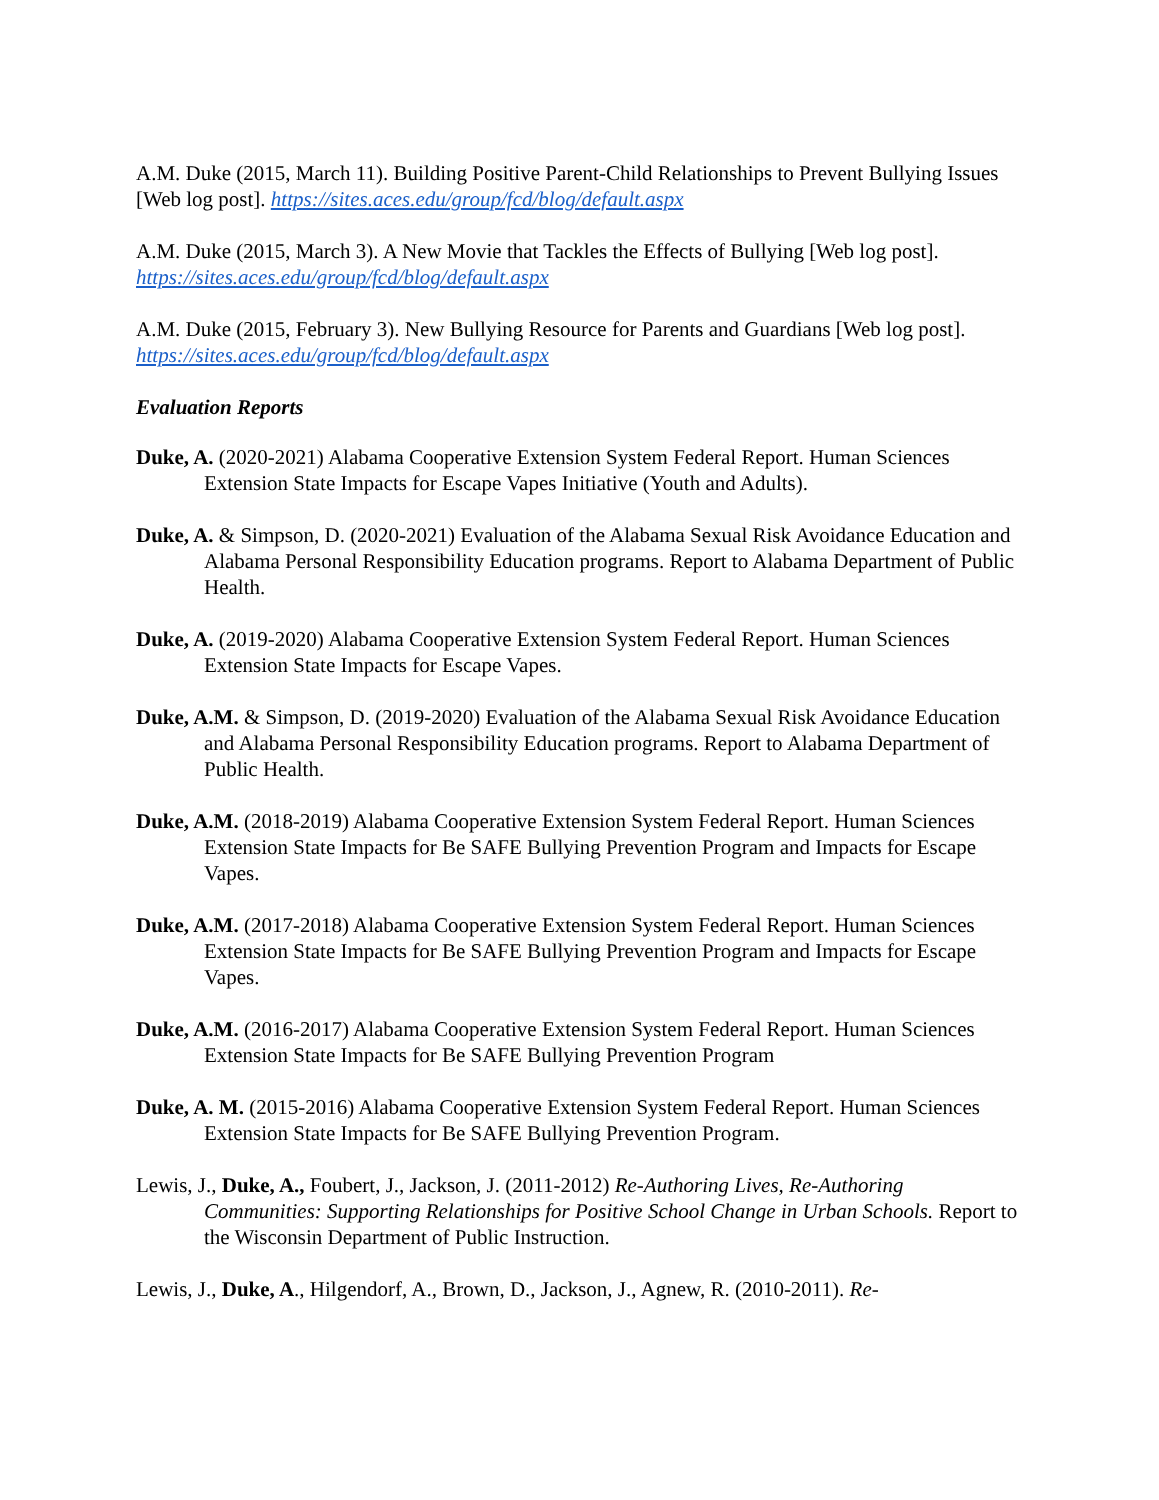A.M. Duke (2015, March 11). Building Positive Parent-Child Relationships to Prevent Bullying Issues [Web log post]. https://sites.aces.edu/group/fcd/blog/default.aspx
A.M. Duke (2015, March 3). A New Movie that Tackles the Effects of Bullying [Web log post]. https://sites.aces.edu/group/fcd/blog/default.aspx
A.M. Duke (2015, February 3). New Bullying Resource for Parents and Guardians [Web log post]. https://sites.aces.edu/group/fcd/blog/default.aspx
Evaluation Reports
Duke, A. (2020-2021) Alabama Cooperative Extension System Federal Report. Human Sciences Extension State Impacts for Escape Vapes Initiative (Youth and Adults).
Duke, A. & Simpson, D. (2020-2021) Evaluation of the Alabama Sexual Risk Avoidance Education and Alabama Personal Responsibility Education programs. Report to Alabama Department of Public Health.
Duke, A. (2019-2020) Alabama Cooperative Extension System Federal Report. Human Sciences Extension State Impacts for Escape Vapes.
Duke, A.M. & Simpson, D. (2019-2020) Evaluation of the Alabama Sexual Risk Avoidance Education and Alabama Personal Responsibility Education programs. Report to Alabama Department of Public Health.
Duke, A.M. (2018-2019) Alabama Cooperative Extension System Federal Report. Human Sciences Extension State Impacts for Be SAFE Bullying Prevention Program and Impacts for Escape Vapes.
Duke, A.M. (2017-2018) Alabama Cooperative Extension System Federal Report. Human Sciences Extension State Impacts for Be SAFE Bullying Prevention Program and Impacts for Escape Vapes.
Duke, A.M. (2016-2017) Alabama Cooperative Extension System Federal Report. Human Sciences Extension State Impacts for Be SAFE Bullying Prevention Program
Duke, A. M. (2015-2016) Alabama Cooperative Extension System Federal Report. Human Sciences Extension State Impacts for Be SAFE Bullying Prevention Program.
Lewis, J., Duke, A., Foubert, J., Jackson, J. (2011-2012) Re-Authoring Lives, Re-Authoring Communities: Supporting Relationships for Positive School Change in Urban Schools. Report to the Wisconsin Department of Public Instruction.
Lewis, J., Duke, A., Hilgendorf, A., Brown, D., Jackson, J., Agnew, R. (2010-2011). Re-